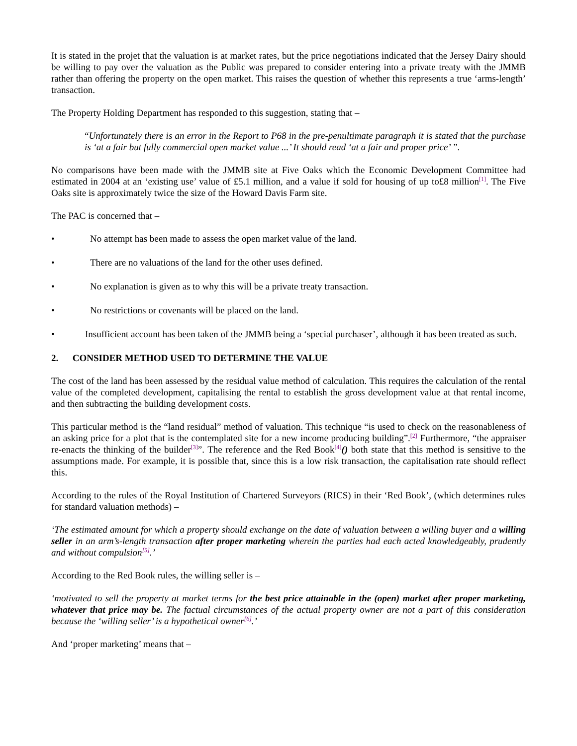It is stated in the projet that the valuation is at market rates, but the price negotiations indicated that the Jersey Dairy should be willing to pay over the valuation as the Public was prepared to consider entering into a private treaty with the JMMB rather than offering the property on the open market. This raises the question of whether this represents a true ‘arms-length’ transaction.
The Property Holding Department has responded to this suggestion, stating that –
“Unfortunately there is an error in the Report to P68 in the pre-penultimate paragraph it is stated that the purchase is ‘at a fair but fully commercial open market value ...’ It should read ‘at a fair and proper price’ ”.
No comparisons have been made with the JMMB site at Five Oaks which the Economic Development Committee had estimated in 2004 at an ‘existing use’ value of £5.1 million, and a value if sold for housing of up to£8 million<sup>[1]</sup>. The Five Oaks site is approximately twice the size of the Howard Davis Farm site.
The PAC is concerned that –
• No attempt has been made to assess the open market value of the land.
• There are no valuations of the land for the other uses defined.
• No explanation is given as to why this will be a private treaty transaction.
• No restrictions or covenants will be placed on the land.
• Insufficient account has been taken of the JMMB being a ‘special purchaser’, although it has been treated as such.
2. CONSIDER METHOD USED TO DETERMINE THE VALUE
The cost of the land has been assessed by the residual value method of calculation. This requires the calculation of the rental value of the completed development, capitalising the rental to establish the gross development value at that rental income, and then subtracting the building development costs.
This particular method is the “land residual” method of valuation. This technique “is used to check on the reasonableness of an asking price for a plot that is the contemplated site for a new income producing building”.<sup>[2]</sup> Furthermore, “the appraiser re-enacts the thinking of the builder<sup>[3]</sup>”. The reference and the Red Book<sup>[4]</sup>() both state that this method is sensitive to the assumptions made. For example, it is possible that, since this is a low risk transaction, the capitalisation rate should reflect this.
According to the rules of the Royal Institution of Chartered Surveyors (RICS) in their ‘Red Book’, (which determines rules for standard valuation methods) –
‘The estimated amount for which a property should exchange on the date of valuation between a willing buyer and a willing seller in an arm’s-length transaction after proper marketing wherein the parties had each acted knowledgeably, prudently and without compulsion<sup>[5]</sup>.’
According to the Red Book rules, the willing seller is –
‘motivated to sell the property at market terms for the best price attainable in the (open) market after proper marketing, whatever that price may be. The factual circumstances of the actual property owner are not a part of this consideration because the ‘willing seller’ is a hypothetical owner<sup>[6]</sup>.’
And ‘proper marketing’ means that –